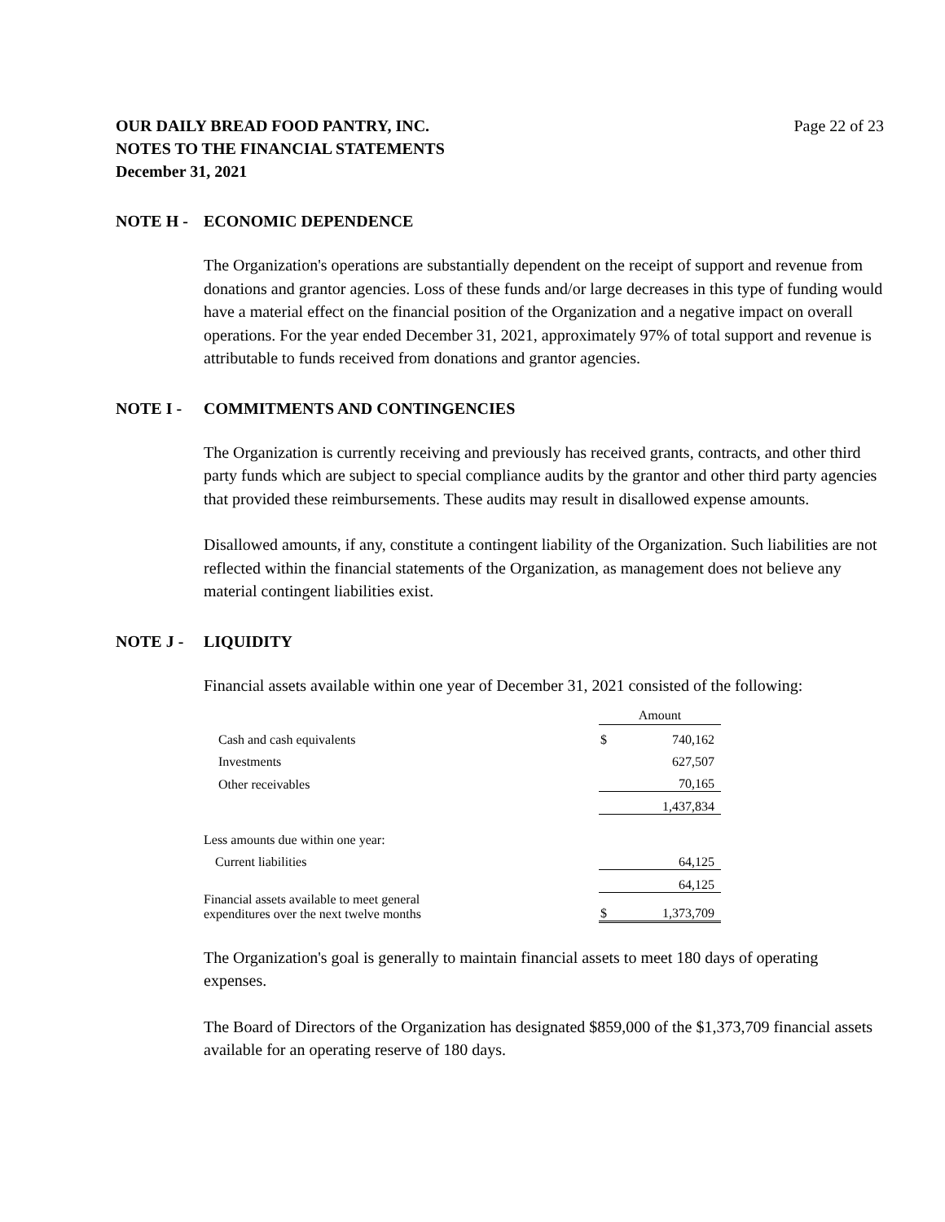OUR DAILY BREAD FOOD PANTRY, INC.
NOTES TO THE FINANCIAL STATEMENTS
December 31, 2021
Page 22 of 23
NOTE H - ECONOMIC DEPENDENCE
The Organization's operations are substantially dependent on the receipt of support and revenue from donations and grantor agencies. Loss of these funds and/or large decreases in this type of funding would have a material effect on the financial position of the Organization and a negative impact on overall operations. For the year ended December 31, 2021, approximately 97% of total support and revenue is attributable to funds received from donations and grantor agencies.
NOTE I - COMMITMENTS AND CONTINGENCIES
The Organization is currently receiving and previously has received grants, contracts, and other third party funds which are subject to special compliance audits by the grantor and other third party agencies that provided these reimbursements. These audits may result in disallowed expense amounts.
Disallowed amounts, if any, constitute a contingent liability of the Organization. Such liabilities are not reflected within the financial statements of the Organization, as management does not believe any material contingent liabilities exist.
NOTE J - LIQUIDITY
Financial assets available within one year of December 31, 2021 consisted of the following:
| | Amount | |
| --- | --- | --- |
| Cash and cash equivalents | $ | 740,162 |
| Investments | | 627,507 |
| Other receivables | | 70,165 |
| | | 1,437,834 |
| Less amounts due within one year: | | |
| Current liabilities | | 64,125 |
| | | 64,125 |
| Financial assets available to meet general expenditures over the next twelve months | $ | 1,373,709 |
The Organization's goal is generally to maintain financial assets to meet 180 days of operating expenses.
The Board of Directors of the Organization has designated $859,000 of the $1,373,709 financial assets available for an operating reserve of 180 days.